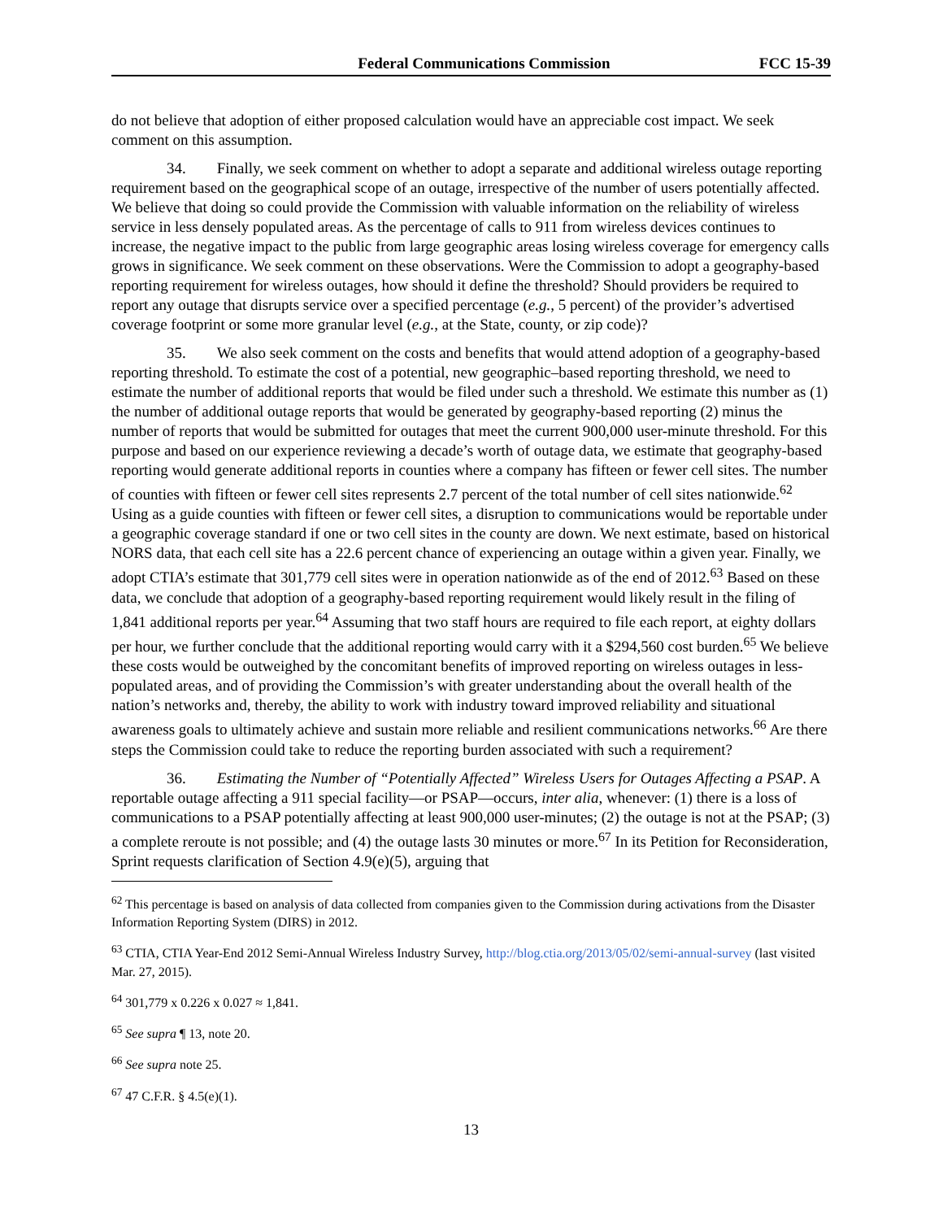Federal Communications Commission FCC 15-39
do not believe that adoption of either proposed calculation would have an appreciable cost impact. We seek comment on this assumption.
34. Finally, we seek comment on whether to adopt a separate and additional wireless outage reporting requirement based on the geographical scope of an outage, irrespective of the number of users potentially affected. We believe that doing so could provide the Commission with valuable information on the reliability of wireless service in less densely populated areas. As the percentage of calls to 911 from wireless devices continues to increase, the negative impact to the public from large geographic areas losing wireless coverage for emergency calls grows in significance. We seek comment on these observations. Were the Commission to adopt a geography-based reporting requirement for wireless outages, how should it define the threshold? Should providers be required to report any outage that disrupts service over a specified percentage (e.g., 5 percent) of the provider’s advertised coverage footprint or some more granular level (e.g., at the State, county, or zip code)?
35. We also seek comment on the costs and benefits that would attend adoption of a geography-based reporting threshold. To estimate the cost of a potential, new geographic–based reporting threshold, we need to estimate the number of additional reports that would be filed under such a threshold. We estimate this number as (1) the number of additional outage reports that would be generated by geography-based reporting (2) minus the number of reports that would be submitted for outages that meet the current 900,000 user-minute threshold. For this purpose and based on our experience reviewing a decade’s worth of outage data, we estimate that geography-based reporting would generate additional reports in counties where a company has fifteen or fewer cell sites. The number of counties with fifteen or fewer cell sites represents 2.7 percent of the total number of cell sites nationwide.<sup>62</sup> Using as a guide counties with fifteen or fewer cell sites, a disruption to communications would be reportable under a geographic coverage standard if one or two cell sites in the county are down. We next estimate, based on historical NORS data, that each cell site has a 22.6 percent chance of experiencing an outage within a given year. Finally, we adopt CTIA’s estimate that 301,779 cell sites were in operation nationwide as of the end of 2012.<sup>63</sup> Based on these data, we conclude that adoption of a geography-based reporting requirement would likely result in the filing of 1,841 additional reports per year.<sup>64</sup> Assuming that two staff hours are required to file each report, at eighty dollars per hour, we further conclude that the additional reporting would carry with it a $294,560 cost burden.<sup>65</sup> We believe these costs would be outweighed by the concomitant benefits of improved reporting on wireless outages in less-populated areas, and of providing the Commission’s with greater understanding about the overall health of the nation’s networks and, thereby, the ability to work with industry toward improved reliability and situational awareness goals to ultimately achieve and sustain more reliable and resilient communications networks.<sup>66</sup> Are there steps the Commission could take to reduce the reporting burden associated with such a requirement?
36. Estimating the Number of “Potentially Affected” Wireless Users for Outages Affecting a PSAP. A reportable outage affecting a 911 special facility—or PSAP—occurs, inter alia, whenever: (1) there is a loss of communications to a PSAP potentially affecting at least 900,000 user-minutes; (2) the outage is not at the PSAP; (3) a complete reroute is not possible; and (4) the outage lasts 30 minutes or more.<sup>67</sup> In its Petition for Reconsideration, Sprint requests clarification of Section 4.9(e)(5), arguing that
<sup>62</sup> This percentage is based on analysis of data collected from companies given to the Commission during activations from the Disaster Information Reporting System (DIRS) in 2012.
<sup>63</sup> CTIA, CTIA Year-End 2012 Semi-Annual Wireless Industry Survey, http://blog.ctia.org/2013/05/02/semi-annual-survey (last visited Mar. 27, 2015).
<sup>64</sup> 301,779 x 0.226 x 0.027 ≈ 1,841.
<sup>65</sup> See supra ¶ 13, note 20.
<sup>66</sup> See supra note 25.
<sup>67</sup> 47 C.F.R. § 4.5(e)(1).
13